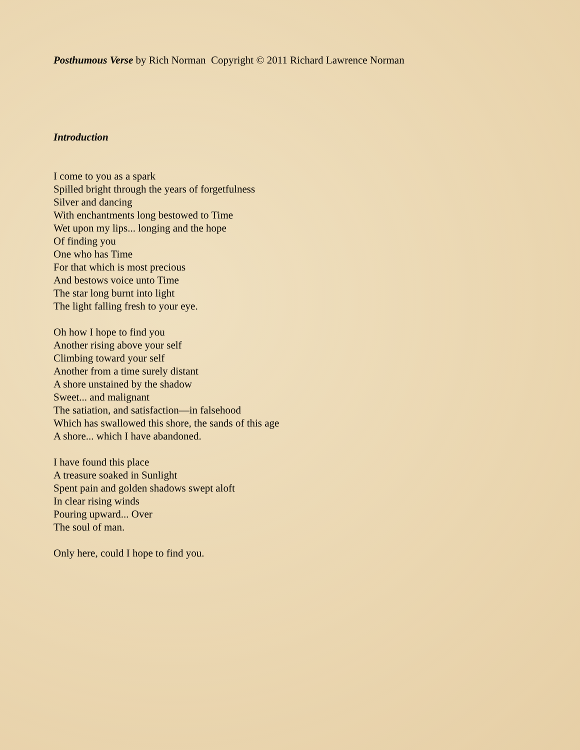Posthumous Verse by Rich Norman Copyright © 2011 Richard Lawrence Norman
Introduction
I come to you as a spark
Spilled bright through the years of forgetfulness
Silver and dancing
With enchantments long bestowed to Time
Wet upon my lips... longing and the hope
Of finding you
One who has Time
For that which is most precious
And bestows voice unto Time
The star long burnt into light
The light falling fresh to your eye.
Oh how I hope to find you
Another rising above your self
Climbing toward your self
Another from a time surely distant
A shore unstained by the shadow
Sweet... and malignant
The satiation, and satisfaction—in falsehood
Which has swallowed this shore, the sands of this age
A shore... which I have abandoned.
I have found this place
A treasure soaked in Sunlight
Spent pain and golden shadows swept aloft
In clear rising winds
Pouring upward... Over
The soul of man.
Only here, could I hope to find you.